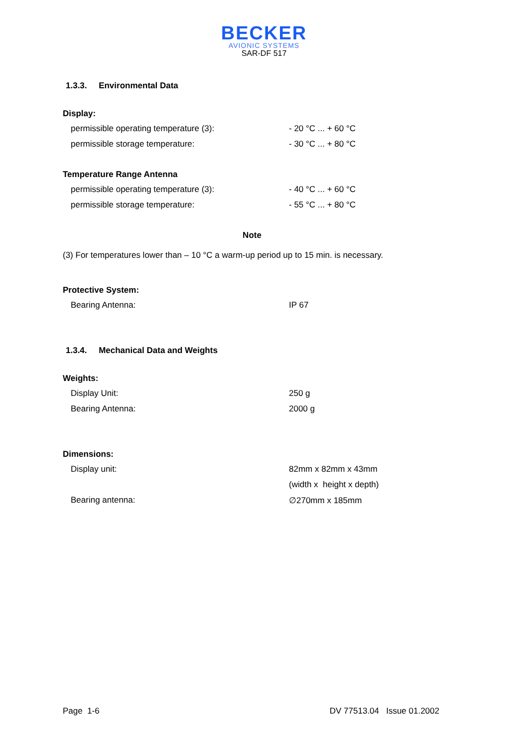BECKER
AVIONIC SYSTEMS
SAR-DF 517
1.3.3. Environmental Data
Display:
| permissible operating temperature (3): | - 20 °C ... + 60 °C |
| permissible storage temperature: | - 30 °C ... + 80 °C |
Temperature Range Antenna
| permissible operating temperature (3): | - 40 °C ... + 60 °C |
| permissible storage temperature: | - 55 °C ... + 80 °C |
Note
(3) For temperatures lower than – 10 °C a warm-up period up to 15 min. is necessary.
Protective System:
| Bearing Antenna: | IP 67 |
1.3.4. Mechanical Data and Weights
Weights:
| Display Unit: | 250 g |
| Bearing Antenna: | 2000 g |
Dimensions:
| Display unit: | 82mm x 82mm x 43mm |
| | (width x height x depth) |
| Bearing antenna: | ∅270mm x 185mm |
Page 1-6 DV 77513.04 Issue 01.2002